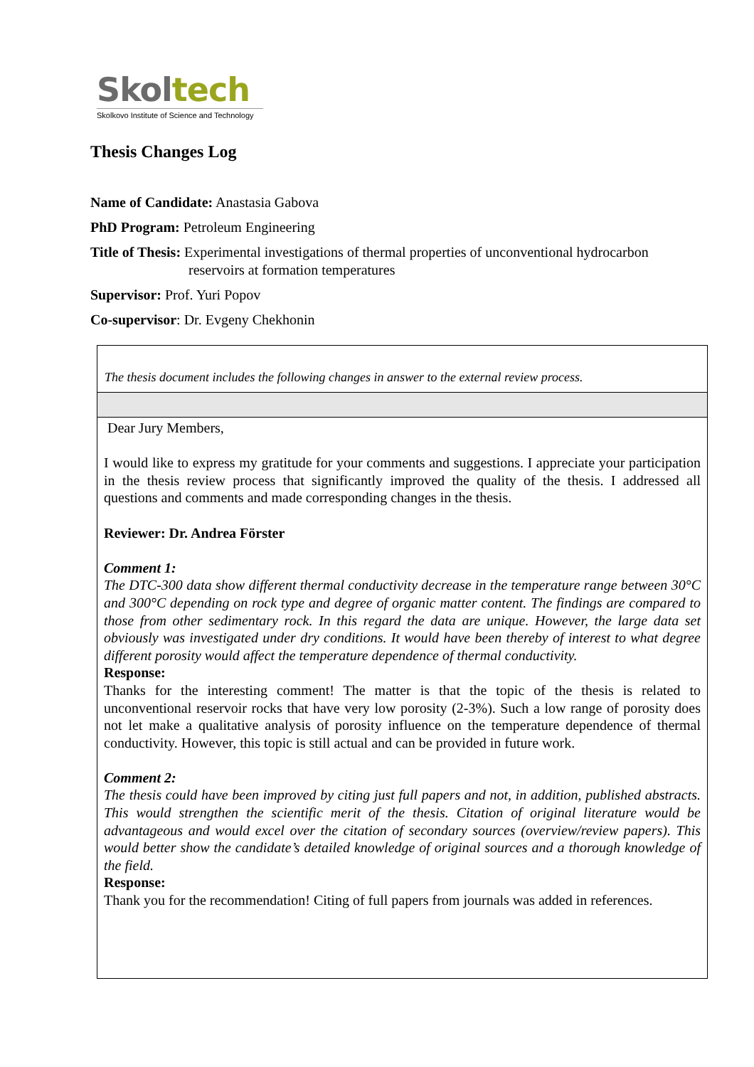Skol tech
Skolkovo Institute of Science and Technology
Thesis Changes Log
Name of Candidate: Anastasia Gabova
PhD Program: Petroleum Engineering
Title of Thesis: Experimental investigations of thermal properties of unconventional hydrocarbon
reservoirs at formation temperatures
Supervisor: Prof. Yuri Popov
Co-supervisor: Dr. Evgeny Chekhonin
The thesis document includes the following changes in answer to the external review process.
Dear Jury Members,
I would like to express my gratitude for your comments and suggestions. I appreciate your participation in the thesis review process that significantly improved the quality of the thesis. I addressed all questions and comments and made corresponding changes in the thesis.
Reviewer: Dr. Andrea Förster
Comment 1:
The DTC-300 data show different thermal conductivity decrease in the temperature range between 30°C and 300°C depending on rock type and degree of organic matter content. The findings are compared to those from other sedimentary rock. In this regard the data are unique. However, the large data set obviously was investigated under dry conditions. It would have been thereby of interest to what degree different porosity would affect the temperature dependence of thermal conductivity.
Response:
Thanks for the interesting comment! The matter is that the topic of the thesis is related to unconventional reservoir rocks that have very low porosity (2-3%). Such a low range of porosity does not let make a qualitative analysis of porosity influence on the temperature dependence of thermal conductivity. However, this topic is still actual and can be provided in future work.
Comment 2:
The thesis could have been improved by citing just full papers and not, in addition, published abstracts. This would strengthen the scientific merit of the thesis. Citation of original literature would be advantageous and would excel over the citation of secondary sources (overview/review papers). This would better show the candidate’s detailed knowledge of original sources and a thorough knowledge of the field.
Response:
Thank you for the recommendation! Citing of full papers from journals was added in references.